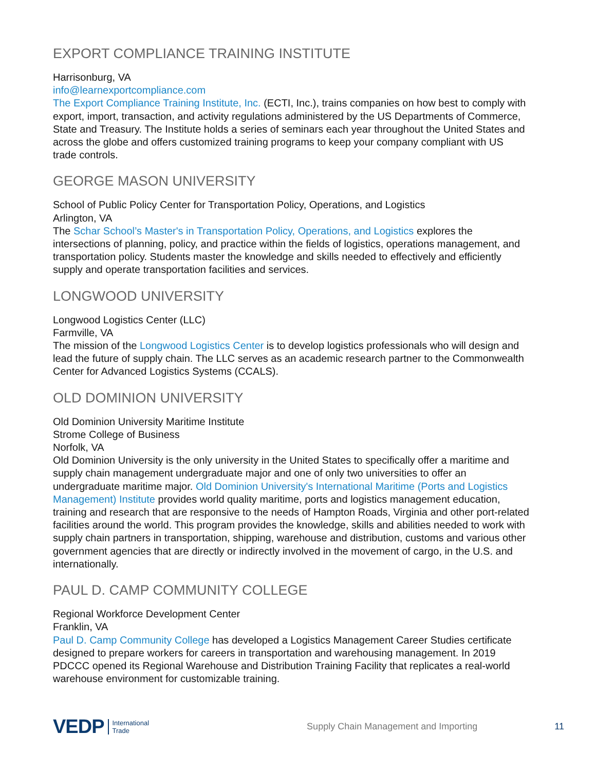EXPORT COMPLIANCE TRAINING INSTITUTE
Harrisonburg, VA
info@learnexportcompliance.com
The Export Compliance Training Institute, Inc. (ECTI, Inc.), trains companies on how best to comply with export, import, transaction, and activity regulations administered by the US Departments of Commerce, State and Treasury. The Institute holds a series of seminars each year throughout the United States and across the globe and offers customized training programs to keep your company compliant with US trade controls.
GEORGE MASON UNIVERSITY
School of Public Policy Center for Transportation Policy, Operations, and Logistics
Arlington, VA
The Schar School’s Master's in Transportation Policy, Operations, and Logistics explores the intersections of planning, policy, and practice within the fields of logistics, operations management, and transportation policy. Students master the knowledge and skills needed to effectively and efficiently supply and operate transportation facilities and services.
LONGWOOD UNIVERSITY
Longwood Logistics Center (LLC)
Farmville, VA
The mission of the Longwood Logistics Center is to develop logistics professionals who will design and lead the future of supply chain. The LLC serves as an academic research partner to the Commonwealth Center for Advanced Logistics Systems (CCALS).
OLD DOMINION UNIVERSITY
Old Dominion University Maritime Institute
Strome College of Business
Norfolk, VA
Old Dominion University is the only university in the United States to specifically offer a maritime and supply chain management undergraduate major and one of only two universities to offer an undergraduate maritime major. Old Dominion University's International Maritime (Ports and Logistics Management) Institute provides world quality maritime, ports and logistics management education, training and research that are responsive to the needs of Hampton Roads, Virginia and other port-related facilities around the world. This program provides the knowledge, skills and abilities needed to work with supply chain partners in transportation, shipping, warehouse and distribution, customs and various other government agencies that are directly or indirectly involved in the movement of cargo, in the U.S. and internationally.
PAUL D. CAMP COMMUNITY COLLEGE
Regional Workforce Development Center
Franklin, VA
Paul D. Camp Community College has developed a Logistics Management Career Studies certificate designed to prepare workers for careers in transportation and warehousing management. In 2019 PDCCC opened its Regional Warehouse and Distribution Training Facility that replicates a real-world warehouse environment for customizable training.
VEDP International
Trade Supply Chain Management and Importing 11